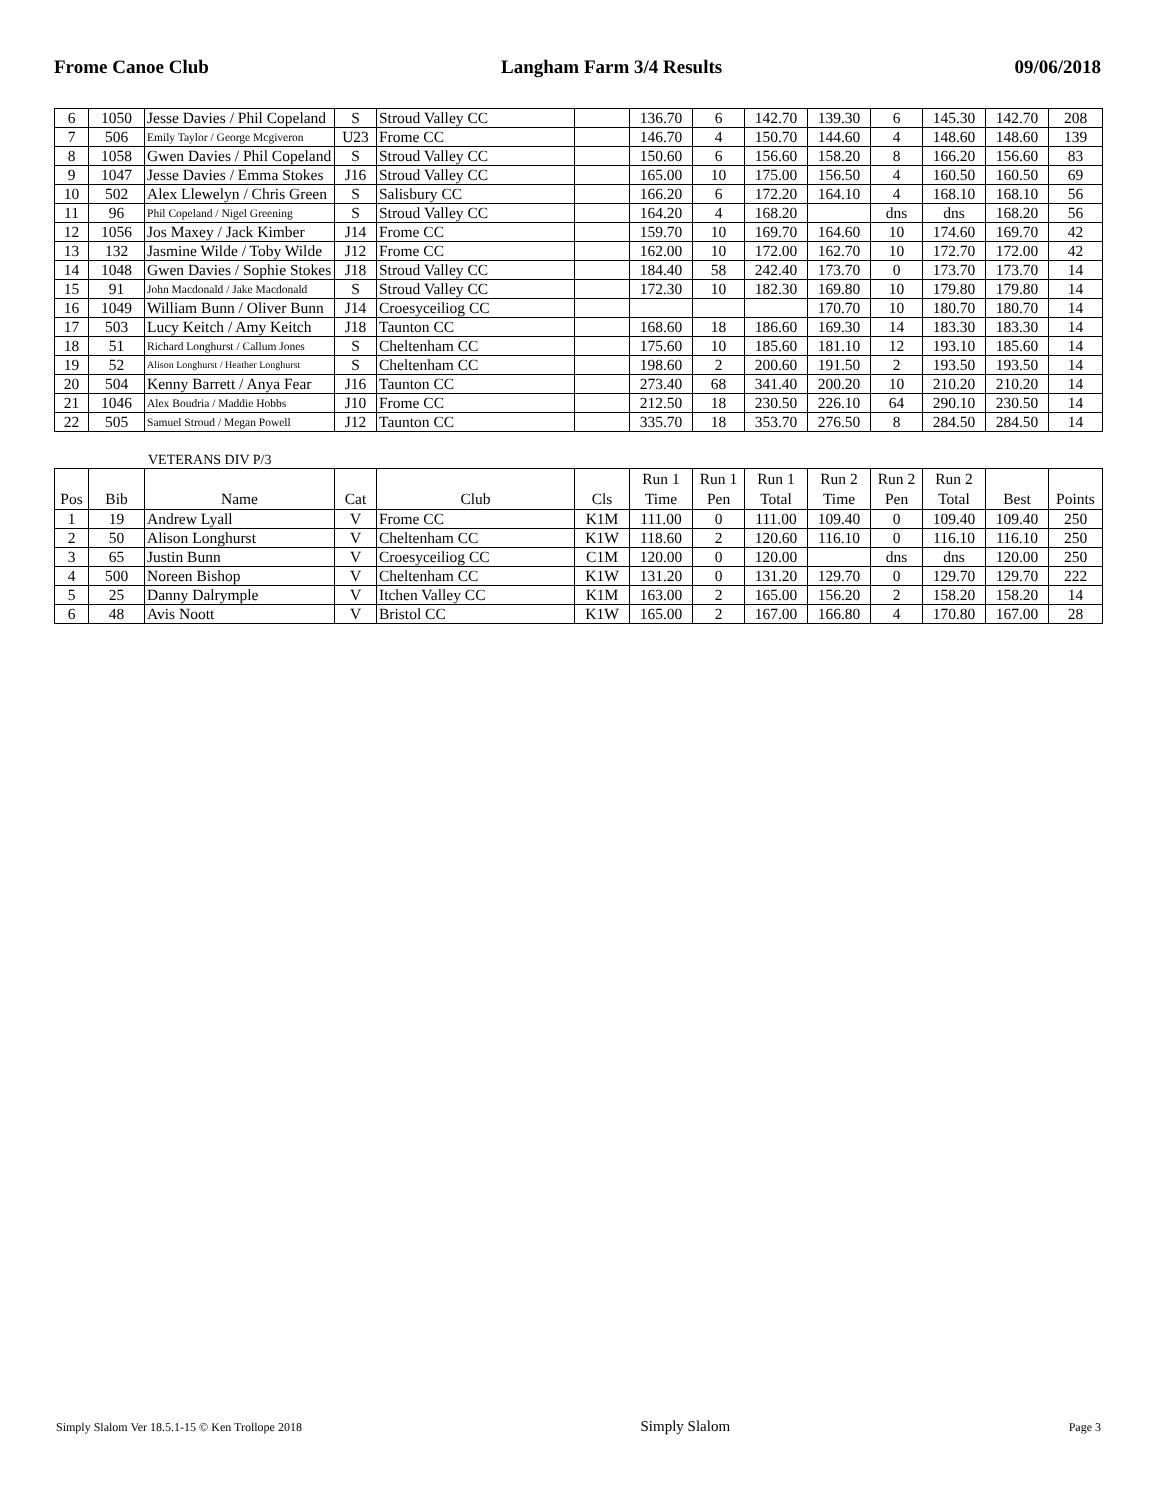Frome Canoe Club Langham Farm 3/4 Results 09/06/2018
| 6 | 1050 | Jesse Davies / Phil Copeland | S | Stroud Valley CC | | 136.70 | 6 | 142.70 | 139.30 | 6 | 145.30 | 142.70 | 208 |
| 7 | 506 | Emily Taylor / George Mcgiveron | U23 | Frome CC | | 146.70 | 4 | 150.70 | 144.60 | 4 | 148.60 | 148.60 | 139 |
| 8 | 1058 | Gwen Davies / Phil Copeland | S | Stroud Valley CC | | 150.60 | 6 | 156.60 | 158.20 | 8 | 166.20 | 156.60 | 83 |
| 9 | 1047 | Jesse Davies / Emma Stokes | J16 | Stroud Valley CC | | 165.00 | 10 | 175.00 | 156.50 | 4 | 160.50 | 160.50 | 69 |
| 10 | 502 | Alex Llewelyn / Chris Green | S | Salisbury CC | | 166.20 | 6 | 172.20 | 164.10 | 4 | 168.10 | 168.10 | 56 |
| 11 | 96 | Phil Copeland / Nigel Greening | S | Stroud Valley CC | | 164.20 | 4 | 168.20 | | dns | dns | 168.20 | 56 |
| 12 | 1056 | Jos Maxey / Jack Kimber | J14 | Frome CC | | 159.70 | 10 | 169.70 | 164.60 | 10 | 174.60 | 169.70 | 42 |
| 13 | 132 | Jasmine Wilde / Toby Wilde | J12 | Frome CC | | 162.00 | 10 | 172.00 | 162.70 | 10 | 172.70 | 172.00 | 42 |
| 14 | 1048 | Gwen Davies / Sophie Stokes | J18 | Stroud Valley CC | | 184.40 | 58 | 242.40 | 173.70 | 0 | 173.70 | 173.70 | 14 |
| 15 | 91 | John Macdonald / Jake Macdonald | S | Stroud Valley CC | | 172.30 | 10 | 182.30 | 169.80 | 10 | 179.80 | 179.80 | 14 |
| 16 | 1049 | William Bunn / Oliver Bunn | J14 | Croesyceiliog CC | | | | | 170.70 | 10 | 180.70 | 180.70 | 14 |
| 17 | 503 | Lucy Keitch / Amy Keitch | J18 | Taunton CC | | 168.60 | 18 | 186.60 | 169.30 | 14 | 183.30 | 183.30 | 14 |
| 18 | 51 | Richard Longhurst / Callum Jones | S | Cheltenham CC | | 175.60 | 10 | 185.60 | 181.10 | 12 | 193.10 | 185.60 | 14 |
| 19 | 52 | Alison Longhurst / Heather Longhurst | S | Cheltenham CC | | 198.60 | 2 | 200.60 | 191.50 | 2 | 193.50 | 193.50 | 14 |
| 20 | 504 | Kenny Barrett / Anya Fear | J16 | Taunton CC | | 273.40 | 68 | 341.40 | 200.20 | 10 | 210.20 | 210.20 | 14 |
| 21 | 1046 | Alex Boudria / Maddie Hobbs | J10 | Frome CC | | 212.50 | 18 | 230.50 | 226.10 | 64 | 290.10 | 230.50 | 14 |
| 22 | 505 | Samuel Stroud / Megan Powell | J12 | Taunton CC | | 335.70 | 18 | 353.70 | 276.50 | 8 | 284.50 | 284.50 | 14 |
VETERANS DIV P/3
| Pos | Bib | Name | Cat | Club | Cls | Run 1 Time | Run 1 Pen | Run 1 Total | Run 2 Time | Run 2 Pen | Run 2 Total | Best | Points |
| --- | --- | --- | --- | --- | --- | --- | --- | --- | --- | --- | --- | --- | --- |
| 1 | 19 | Andrew Lyall | V | Frome CC | K1M | 111.00 | 0 | 111.00 | 109.40 | 0 | 109.40 | 109.40 | 250 |
| 2 | 50 | Alison Longhurst | V | Cheltenham CC | K1W | 118.60 | 2 | 120.60 | 116.10 | 0 | 116.10 | 116.10 | 250 |
| 3 | 65 | Justin Bunn | V | Croesyceiliog CC | C1M | 120.00 | 0 | 120.00 | | dns | dns | 120.00 | 250 |
| 4 | 500 | Noreen Bishop | V | Cheltenham CC | K1W | 131.20 | 0 | 131.20 | 129.70 | 0 | 129.70 | 129.70 | 222 |
| 5 | 25 | Danny Dalrymple | V | Itchen Valley CC | K1M | 163.00 | 2 | 165.00 | 156.20 | 2 | 158.20 | 158.20 | 14 |
| 6 | 48 | Avis Noott | V | Bristol CC | K1W | 165.00 | 2 | 167.00 | 166.80 | 4 | 170.80 | 167.00 | 28 |
Simply Slalom Ver 18.5.1-15 © Ken Trollope 2018 Simply Slalom Page 3